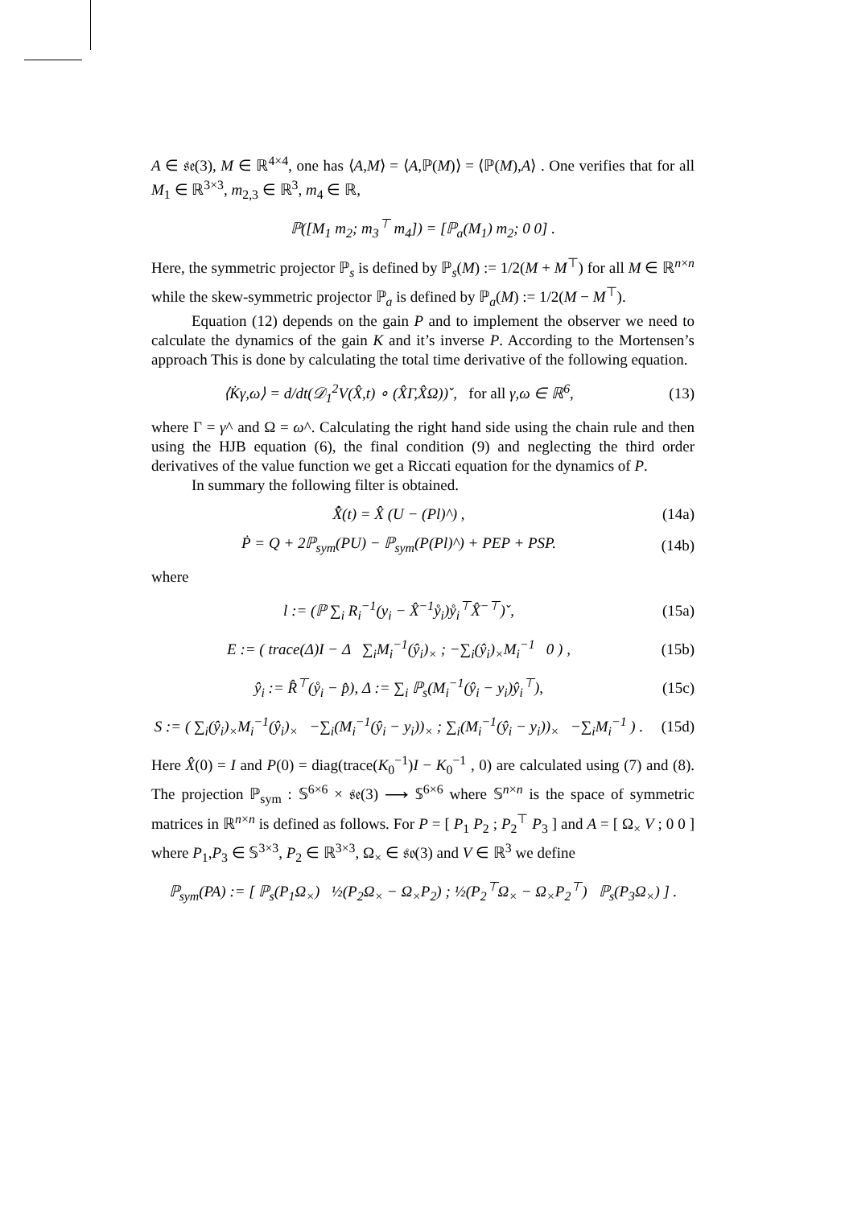A ∈ 𝔰𝔢(3), M ∈ ℝ<sup>4×4</sup>, one has ⟨A,M⟩ = ⟨A,ℙ(M)⟩ = ⟨ℙ(M),A⟩ . One verifies that for all M<sub>1</sub> ∈ ℝ<sup>3×3</sup>, m<sub>2,3</sub> ∈ ℝ<sup>3</sup>, m<sub>4</sub> ∈ ℝ,
ℙ([M<sub>1</sub> m<sub>2</sub>; m<sub>3</sub><sup>⊤</sup> m<sub>4</sub>]) = [ℙ<sub>a</sub>(M<sub>1</sub>) m<sub>2</sub>; 0 0] .
Here, the symmetric projector ℙ<sub>s</sub> is defined by ℙ<sub>s</sub>(M) := 1/2(M + M<sup>⊤</sup>) for all M ∈ ℝ<sup>n×n</sup> while the skew-symmetric projector ℙ<sub>a</sub> is defined by ℙ<sub>a</sub>(M) := 1/2(M − M<sup>⊤</sup>).
Equation (12) depends on the gain P and to implement the observer we need to calculate the dynamics of the gain K and it’s inverse P. According to the Mortensen’s approach This is done by calculating the total time derivative of the following equation.
⟨K̇γ,ω⟩ = d/dt(𝒟<sub>1</sub><sup>2</sup>V(X̂,t) ∘ (X̂Γ,X̂Ω))ˇ, for all γ,ω ∈ ℝ<sup>6</sup>,
(13)
where Γ = γ^ and Ω = ω^. Calculating the right hand side using the chain rule and then using the HJB equation (6), the final condition (9) and neglecting the third order derivatives of the value function we get a Riccati equation for the dynamics of P.
In summary the following filter is obtained.
X̂̇(t) = X̂ (U − (Pl)^) , (14a)
Ṗ = Q + 2ℙ<sub>sym</sub>(PU) − ℙ<sub>sym</sub>(P(Pl)^) + PEP + PSP.
(14b)
where
l := (ℙ ∑<sub>i</sub> R<sub>i</sub><sup>−1</sup>(y<sub>i</sub> − X̂<sup>−1</sup>ẙ<sub>i</sub>)ẙ<sub>i</sub><sup>⊤</sup>X̂<sup>−⊤</sup>)ˇ,
(15a)
E := ( trace(Δ)I − Δ ∑<sub>i</sub>M<sub>i</sub><sup>−1</sup>(ŷ<sub>i</sub>)<sub>×</sub> ; −∑<sub>i</sub>(ŷ<sub>i</sub>)<sub>×</sub>M<sub>i</sub><sup>−1</sup> 0 ) ,
(15b)
ŷ<sub>i</sub> := R̂<sup>⊤</sup>(ẙ<sub>i</sub> − p̂), Δ := ∑<sub>i</sub> ℙ<sub>s</sub>(M<sub>i</sub><sup>−1</sup>(ŷ<sub>i</sub> − y<sub>i</sub>)ŷ<sub>i</sub><sup>⊤</sup>),
(15c)
S := ( ∑<sub>i</sub>(ŷ<sub>i</sub>)<sub>×</sub>M<sub>i</sub><sup>−1</sup>(ŷ<sub>i</sub>)<sub>×</sub> −∑<sub>i</sub>(M<sub>i</sub><sup>−1</sup>(ŷ<sub>i</sub> − y<sub>i</sub>))<sub>×</sub> ; ∑<sub>i</sub>(M<sub>i</sub><sup>−1</sup>(ŷ<sub>i</sub> − y<sub>i</sub>))<sub>×</sub> −∑<sub>i</sub>M<sub>i</sub><sup>−1</sup> ) .
(15d)
Here X̂(0) = I and P(0) = diag(trace(K<sub>0</sub><sup>−1</sup>)I − K<sub>0</sub><sup>−1</sup> , 0) are calculated using (7) and (8). The projection ℙ<sub>sym</sub> : 𝕊<sup>6×6</sup> × 𝔰𝔢(3) ⟶ 𝕊<sup>6×6</sup> where 𝕊<sup>n×n</sup> is the space of symmetric matrices in ℝ<sup>n×n</sup> is defined as follows. For P = [ P<sub>1</sub> P<sub>2</sub> ; P<sub>2</sub><sup>⊤</sup> P<sub>3</sub> ] and A = [ Ω<sub>×</sub> V ; 0 0 ] where P<sub>1</sub>,P<sub>3</sub> ∈ 𝕊<sup>3×3</sup>, P<sub>2</sub> ∈ ℝ<sup>3×3</sup>, Ω<sub>×</sub> ∈ 𝔰𝔬(3) and V ∈ ℝ<sup>3</sup> we define
ℙ<sub>sym</sub>(PA) := [ ℙ<sub>s</sub>(P<sub>1</sub>Ω<sub>×</sub>) ½(P<sub>2</sub>Ω<sub>×</sub> − Ω<sub>×</sub>P<sub>2</sub>) ; ½(P<sub>2</sub><sup>⊤</sup>Ω<sub>×</sub> − Ω<sub>×</sub>P<sub>2</sub><sup>⊤</sup>) ℙ<sub>s</sub>(P<sub>3</sub>Ω<sub>×</sub>) ] .